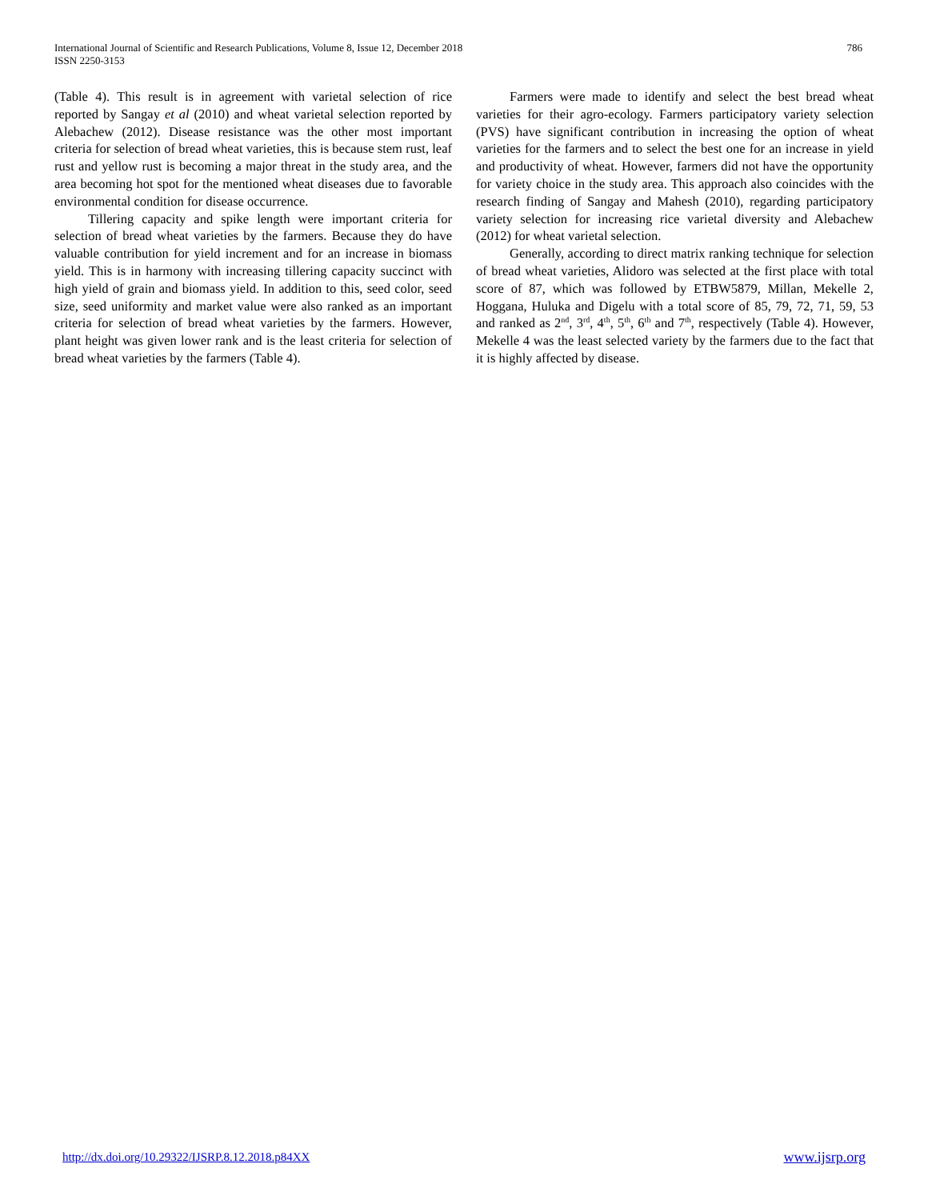International Journal of Scientific and Research Publications, Volume 8, Issue 12, December 2018
ISSN 2250-3153
786
(Table 4). This result is in agreement with varietal selection of rice reported by Sangay et al (2010) and wheat varietal selection reported by Alebachew (2012). Disease resistance was the other most important criteria for selection of bread wheat varieties, this is because stem rust, leaf rust and yellow rust is becoming a major threat in the study area, and the area becoming hot spot for the mentioned wheat diseases due to favorable environmental condition for disease occurrence.
Tillering capacity and spike length were important criteria for selection of bread wheat varieties by the farmers. Because they do have valuable contribution for yield increment and for an increase in biomass yield. This is in harmony with increasing tillering capacity succinct with high yield of grain and biomass yield. In addition to this, seed color, seed size, seed uniformity and market value were also ranked as an important criteria for selection of bread wheat varieties by the farmers. However, plant height was given lower rank and is the least criteria for selection of bread wheat varieties by the farmers (Table 4).
Farmers were made to identify and select the best bread wheat varieties for their agro-ecology. Farmers participatory variety selection (PVS) have significant contribution in increasing the option of wheat varieties for the farmers and to select the best one for an increase in yield and productivity of wheat. However, farmers did not have the opportunity for variety choice in the study area. This approach also coincides with the research finding of Sangay and Mahesh (2010), regarding participatory variety selection for increasing rice varietal diversity and Alebachew (2012) for wheat varietal selection.
Generally, according to direct matrix ranking technique for selection of bread wheat varieties, Alidoro was selected at the first place with total score of 87, which was followed by ETBW5879, Millan, Mekelle 2, Hoggana, Huluka and Digelu with a total score of 85, 79, 72, 71, 59, 53 and ranked as 2<sup>nd</sup>, 3<sup>rd</sup>, 4<sup>th</sup>, 5<sup>th</sup>, 6<sup>th</sup> and 7<sup>th</sup>, respectively (Table 4). However, Mekelle 4 was the least selected variety by the farmers due to the fact that it is highly affected by disease.
http://dx.doi.org/10.29322/IJSRP.8.12.2018.p84XX www.ijsrp.org